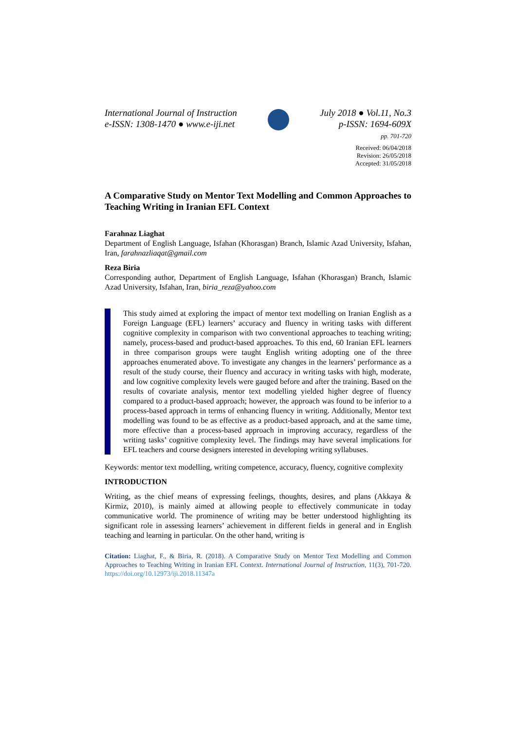International Journal of Instruction
e-ISSN: 1308-1470 ● www.e-iji.net
July 2018 ● Vol.11, No.3
p-ISSN: 1694-609X
pp. 701-720
Received: 06/04/2018
Revision: 26/05/2018
Accepted: 31/05/2018
A Comparative Study on Mentor Text Modelling and Common Approaches to Teaching Writing in Iranian EFL Context
Farahnaz Liaghat
Department of English Language, Isfahan (Khorasgan) Branch, Islamic Azad University, Isfahan, Iran, farahnazliaqat@gmail.com
Reza Biria
Corresponding author, Department of English Language, Isfahan (Khorasgan) Branch, Islamic Azad University, Isfahan, Iran, biria_reza@yahoo.com
This study aimed at exploring the impact of mentor text modelling on Iranian English as a Foreign Language (EFL) learners’ accuracy and fluency in writing tasks with different cognitive complexity in comparison with two conventional approaches to teaching writing; namely, process-based and product-based approaches. To this end, 60 Iranian EFL learners in three comparison groups were taught English writing adopting one of the three approaches enumerated above. To investigate any changes in the learners’ performance as a result of the study course, their fluency and accuracy in writing tasks with high, moderate, and low cognitive complexity levels were gauged before and after the training. Based on the results of covariate analysis, mentor text modelling yielded higher degree of fluency compared to a product-based approach; however, the approach was found to be inferior to a process-based approach in terms of enhancing fluency in writing. Additionally, Mentor text modelling was found to be as effective as a product-based approach, and at the same time, more effective than a process-based approach in improving accuracy, regardless of the writing tasks’ cognitive complexity level. The findings may have several implications for EFL teachers and course designers interested in developing writing syllabuses.
Keywords: mentor text modelling, writing competence, accuracy, fluency, cognitive complexity
INTRODUCTION
Writing, as the chief means of expressing feelings, thoughts, desires, and plans (Akkaya & Kirmiz, 2010), is mainly aimed at allowing people to effectively communicate in today communicative world. The prominence of writing may be better understood highlighting its significant role in assessing learners’ achievement in different fields in general and in English teaching and learning in particular. On the other hand, writing is
Citation: Liaghat, F., & Biria, R. (2018). A Comparative Study on Mentor Text Modelling and Common Approaches to Teaching Writing in Iranian EFL Context. International Journal of Instruction, 11(3), 701-720. https://doi.org/10.12973/iji.2018.11347a